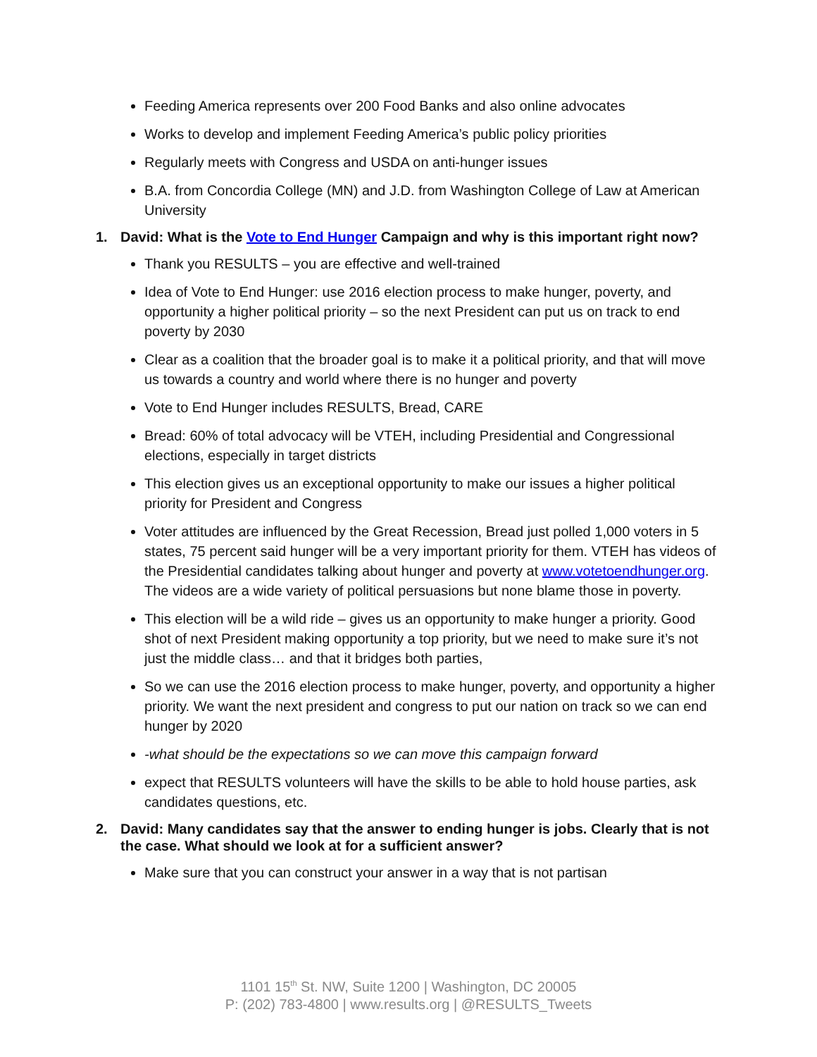Feeding America represents over 200 Food Banks and also online advocates
Works to develop and implement Feeding America’s public policy priorities
Regularly meets with Congress and USDA on anti-hunger issues
B.A. from Concordia College (MN) and J.D. from Washington College of Law at American University
1. David: What is the Vote to End Hunger Campaign and why is this important right now?
Thank you RESULTS – you are effective and well-trained
Idea of Vote to End Hunger: use 2016 election process to make hunger, poverty, and opportunity a higher political priority – so the next President can put us on track to end poverty by 2030
Clear as a coalition that the broader goal is to make it a political priority, and that will move us towards a country and world where there is no hunger and poverty
Vote to End Hunger includes RESULTS, Bread, CARE
Bread: 60% of total advocacy will be VTEH, including Presidential and Congressional elections, especially in target districts
This election gives us an exceptional opportunity to make our issues a higher political priority for President and Congress
Voter attitudes are influenced by the Great Recession, Bread just polled 1,000 voters in 5 states, 75 percent said hunger will be a very important priority for them. VTEH has videos of the Presidential candidates talking about hunger and poverty at www.votetoendhunger.org. The videos are a wide variety of political persuasions but none blame those in poverty.
This election will be a wild ride – gives us an opportunity to make hunger a priority. Good shot of next President making opportunity a top priority, but we need to make sure it’s not just the middle class… and that it bridges both parties,
So we can use the 2016 election process to make hunger, poverty, and opportunity a higher priority. We want the next president and congress to put our nation on track so we can end hunger by 2020
-what should be the expectations so we can move this campaign forward
expect that RESULTS volunteers will have the skills to be able to hold house parties, ask candidates questions, etc.
2. David: Many candidates say that the answer to ending hunger is jobs. Clearly that is not the case. What should we look at for a sufficient answer?
Make sure that you can construct your answer in a way that is not partisan
1101 15<sup>th</sup> St. NW, Suite 1200 | Washington, DC 20005
P: (202) 783-4800 | www.results.org | @RESULTS_Tweets